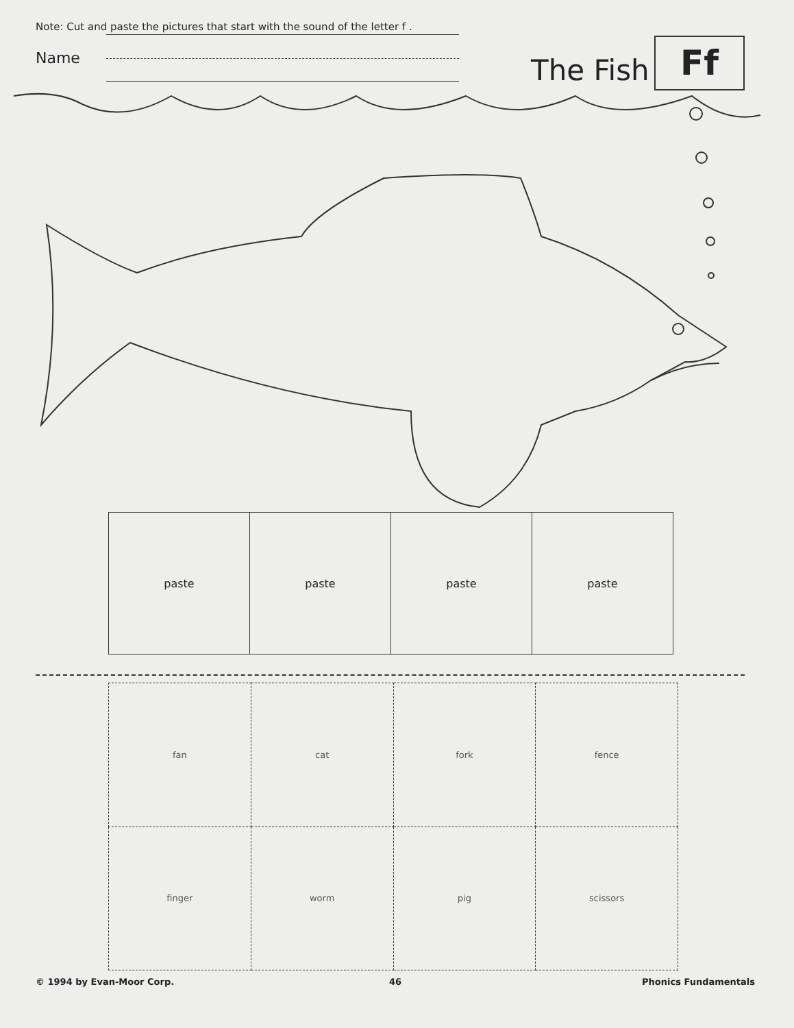Note: Cut and paste the pictures that start with the sound of the letter f .
Name The Fish Ff
| paste | paste | paste | paste |
| fan | cat | fork | fence |
| finger | worm | pig | scissors |
© 1994 by Evan-Moor Corp. 46 Phonics Fundamentals